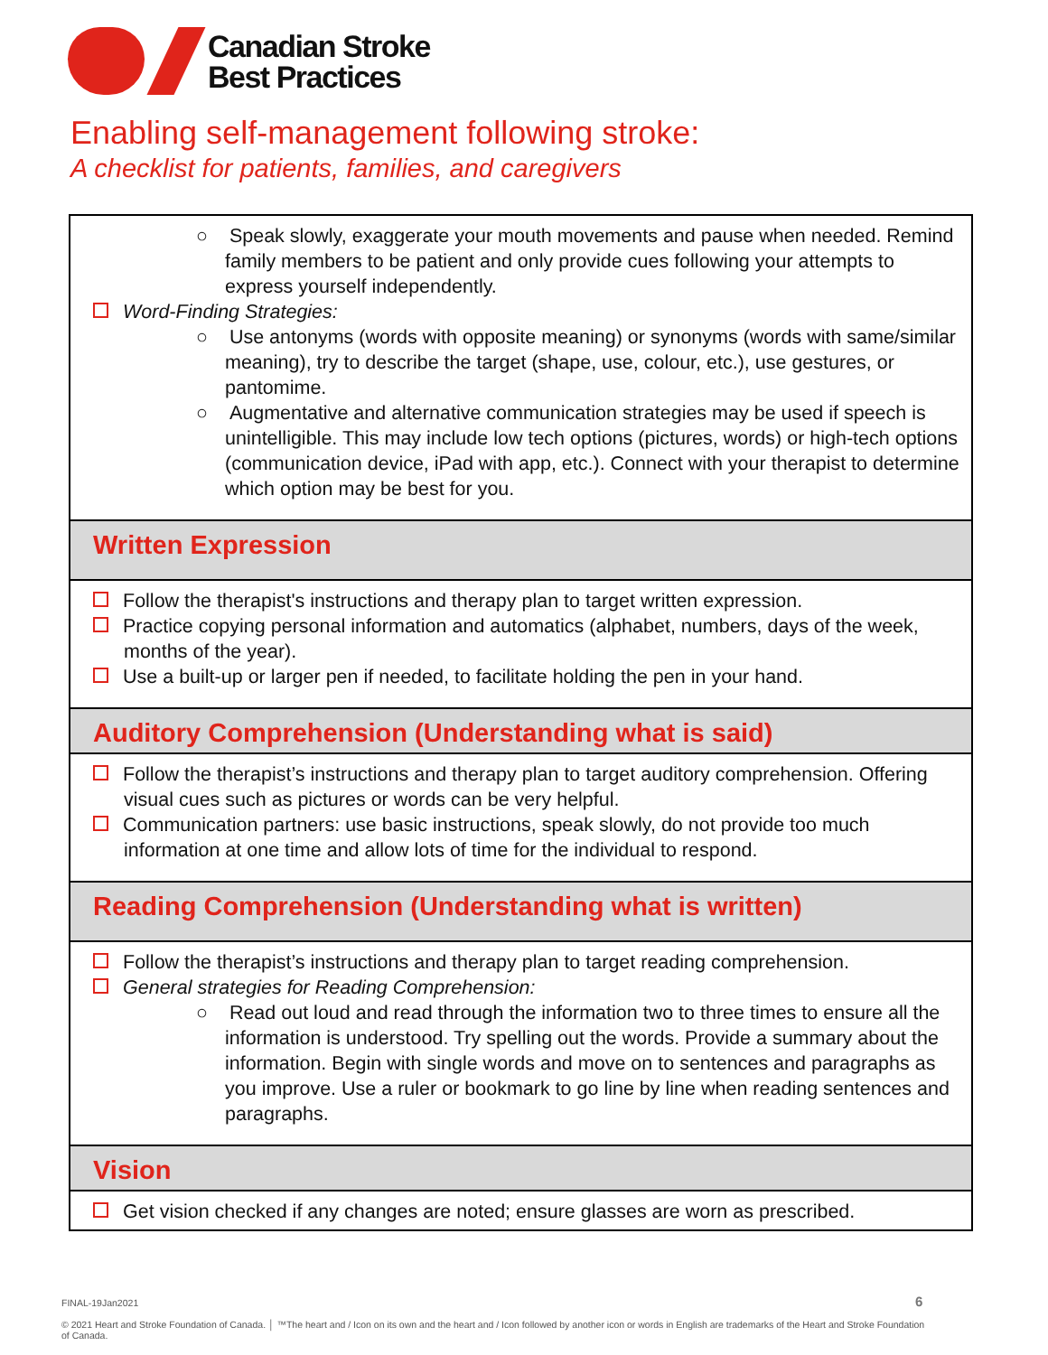Canadian Stroke
Best Practices
Enabling self-management following stroke:
A checklist for patients, families, and caregivers
| ○ Speak slowly, exaggerate your mouth movements and pause when needed. Remind family members to be patient and only provide cues following your attempts to express yourself independently. Word-Finding Strategies: ○ Use antonyms (words with opposite meaning) or synonyms (words with same/similar meaning), try to describe the target (shape, use, colour, etc.), use gestures, or pantomime. ○ Augmentative and alternative communication strategies may be used if speech is unintelligible. This may include low tech options (pictures, words) or high-tech options (communication device, iPad with app, etc.). Connect with your therapist to determine which option may be best for you. |
| Written Expression |
| Follow the therapist's instructions and therapy plan to target written expression. Practice copying personal information and automatics (alphabet, numbers, days of the week, months of the year). Use a built-up or larger pen if needed, to facilitate holding the pen in your hand. |
| Auditory Comprehension (Understanding what is said) |
| Follow the therapist’s instructions and therapy plan to target auditory comprehension. Offering visual cues such as pictures or words can be very helpful. Communication partners: use basic instructions, speak slowly, do not provide too much information at one time and allow lots of time for the individual to respond. |
| Reading Comprehension (Understanding what is written) |
| Follow the therapist’s instructions and therapy plan to target reading comprehension. General strategies for Reading Comprehension: ○ Read out loud and read through the information two to three times to ensure all the information is understood. Try spelling out the words. Provide a summary about the information. Begin with single words and move on to sentences and paragraphs as you improve. Use a ruler or bookmark to go line by line when reading sentences and paragraphs. |
| Vision |
| Get vision checked if any changes are noted; ensure glasses are worn as prescribed. |
6
FINAL-19Jan2021
© 2021 Heart and Stroke Foundation of Canada. │ ™The heart and / Icon on its own and the heart and / Icon followed by another icon or words in English are trademarks of the Heart and Stroke Foundation of Canada.